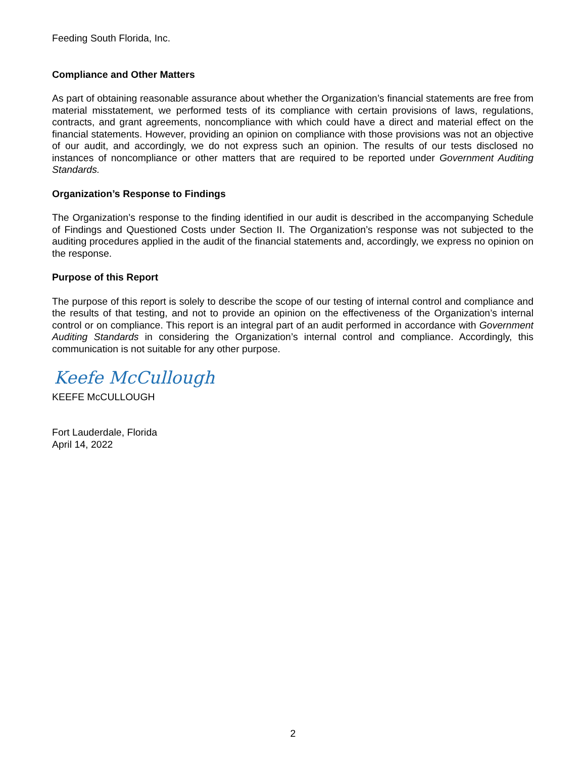Feeding South Florida, Inc.
Compliance and Other Matters
As part of obtaining reasonable assurance about whether the Organization’s financial statements are free from material misstatement, we performed tests of its compliance with certain provisions of laws, regulations, contracts, and grant agreements, noncompliance with which could have a direct and material effect on the financial statements. However, providing an opinion on compliance with those provisions was not an objective of our audit, and accordingly, we do not express such an opinion. The results of our tests disclosed no instances of noncompliance or other matters that are required to be reported under Government Auditing Standards.
Organization’s Response to Findings
The Organization’s response to the finding identified in our audit is described in the accompanying Schedule of Findings and Questioned Costs under Section II. The Organization’s response was not subjected to the auditing procedures applied in the audit of the financial statements and, accordingly, we express no opinion on the response.
Purpose of this Report
The purpose of this report is solely to describe the scope of our testing of internal control and compliance and the results of that testing, and not to provide an opinion on the effectiveness of the Organization’s internal control or on compliance. This report is an integral part of an audit performed in accordance with Government Auditing Standards in considering the Organization’s internal control and compliance. Accordingly, this communication is not suitable for any other purpose.
Keefe McCullough
KEEFE McCULLOUGH
Fort Lauderdale, Florida
April 14, 2022
2